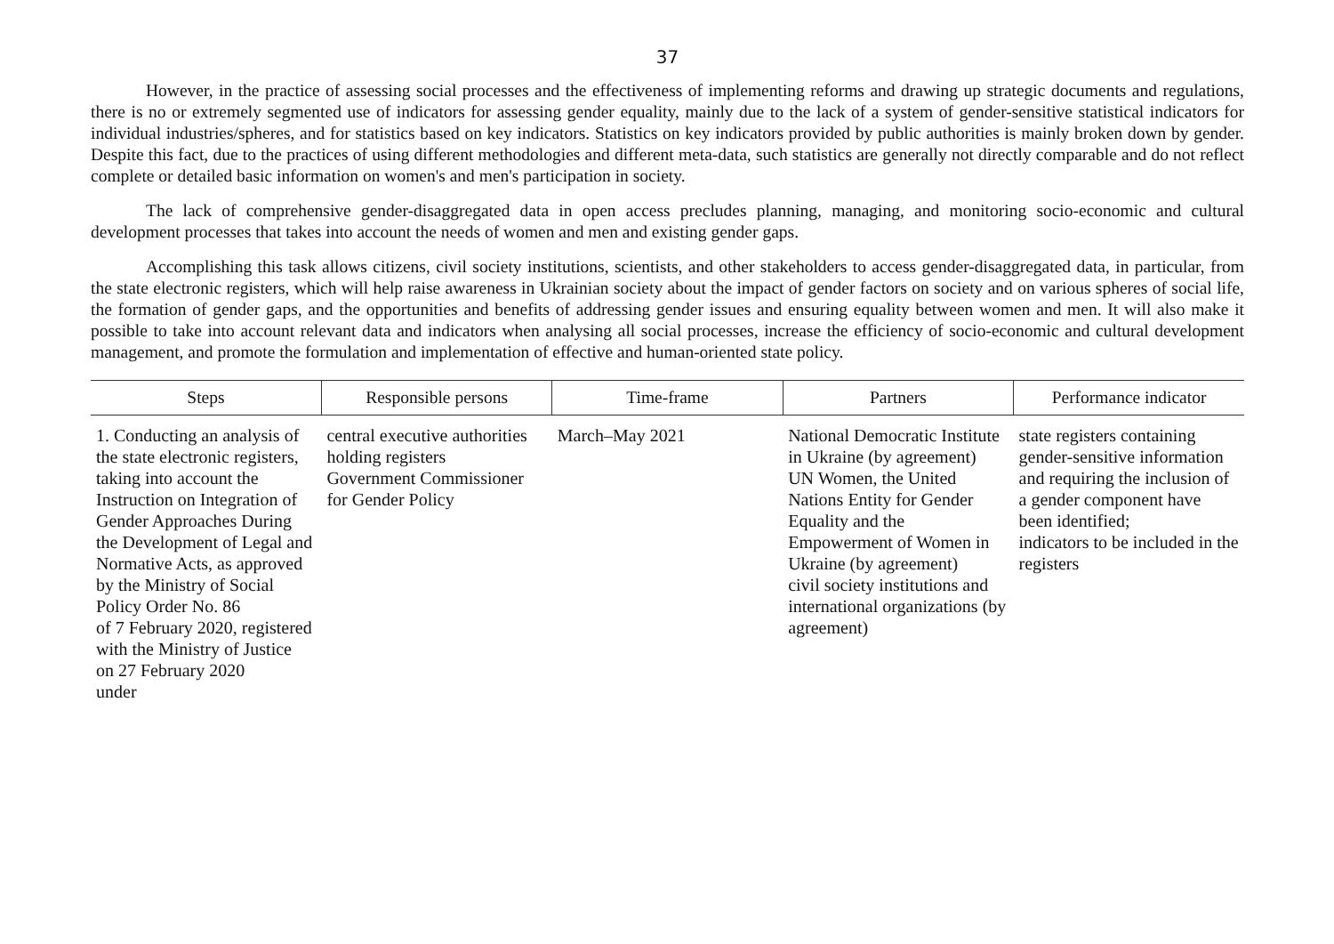37
However, in the practice of assessing social processes and the effectiveness of implementing reforms and drawing up strategic documents and regulations, there is no or extremely segmented use of indicators for assessing gender equality, mainly due to the lack of a system of gender-sensitive statistical indicators for individual industries/spheres, and for statistics based on key indicators. Statistics on key indicators provided by public authorities is mainly broken down by gender. Despite this fact, due to the practices of using different methodologies and different meta-data, such statistics are generally not directly comparable and do not reflect complete or detailed basic information on women's and men's participation in society.
The lack of comprehensive gender-disaggregated data in open access precludes planning, managing, and monitoring socio-economic and cultural development processes that takes into account the needs of women and men and existing gender gaps.
Accomplishing this task allows citizens, civil society institutions, scientists, and other stakeholders to access gender-disaggregated data, in particular, from the state electronic registers, which will help raise awareness in Ukrainian society about the impact of gender factors on society and on various spheres of social life, the formation of gender gaps, and the opportunities and benefits of addressing gender issues and ensuring equality between women and men. It will also make it possible to take into account relevant data and indicators when analysing all social processes, increase the efficiency of socio-economic and cultural development management, and promote the formulation and implementation of effective and human-oriented state policy.
| Steps | Responsible persons | Time-frame | Partners | Performance indicator |
| --- | --- | --- | --- | --- |
| 1. Conducting an analysis of the state electronic registers, taking into account the Instruction on Integration of Gender Approaches During the Development of Legal and Normative Acts, as approved by the Ministry of Social Policy Order No. 86 of 7 February 2020, registered with the Ministry of Justice on 27 February 2020 under | central executive authorities holding registers Government Commissioner for Gender Policy | March–May 2021 | National Democratic Institute in Ukraine (by agreement) UN Women, the United Nations Entity for Gender Equality and the Empowerment of Women in Ukraine (by agreement) civil society institutions and international organizations (by agreement) | state registers containing gender-sensitive information and requiring the inclusion of a gender component have been identified; indicators to be included in the registers |